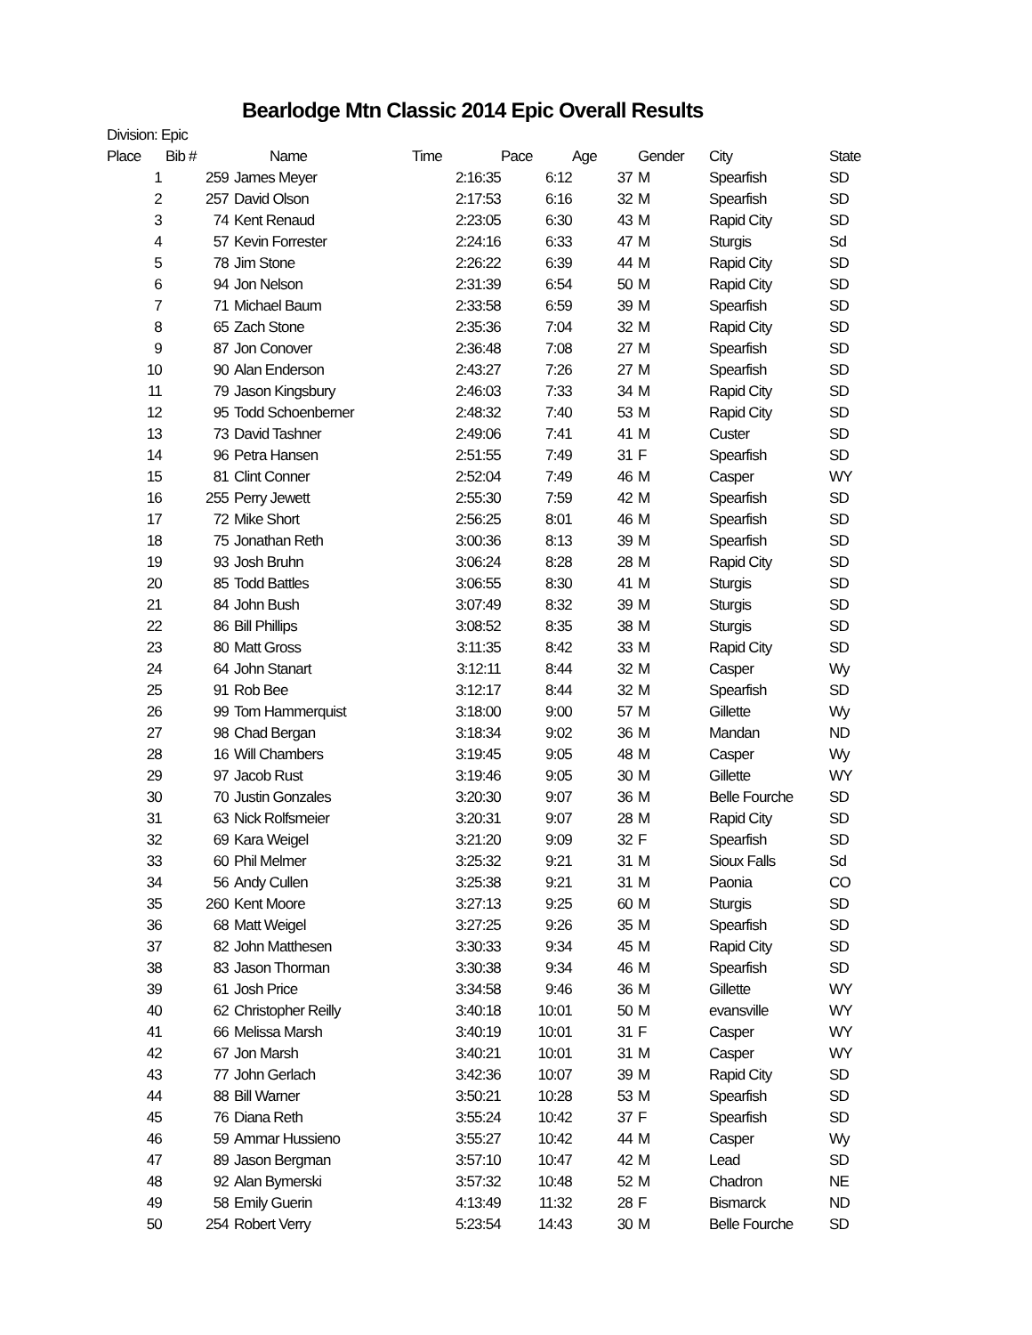Bearlodge Mtn Classic 2014 Epic Overall Results
Division: Epic
| Place | Bib # | Name | Time | Pace | Age | Gender | City | State |
| --- | --- | --- | --- | --- | --- | --- | --- | --- |
| 1 | 259 | James Meyer | 2:16:35 | 6:12 | 37 | M | Spearfish | SD |
| 2 | 257 | David Olson | 2:17:53 | 6:16 | 32 | M | Spearfish | SD |
| 3 | 74 | Kent Renaud | 2:23:05 | 6:30 | 43 | M | Rapid City | SD |
| 4 | 57 | Kevin Forrester | 2:24:16 | 6:33 | 47 | M | Sturgis | Sd |
| 5 | 78 | Jim Stone | 2:26:22 | 6:39 | 44 | M | Rapid City | SD |
| 6 | 94 | Jon Nelson | 2:31:39 | 6:54 | 50 | M | Rapid City | SD |
| 7 | 71 | Michael Baum | 2:33:58 | 6:59 | 39 | M | Spearfish | SD |
| 8 | 65 | Zach Stone | 2:35:36 | 7:04 | 32 | M | Rapid City | SD |
| 9 | 87 | Jon Conover | 2:36:48 | 7:08 | 27 | M | Spearfish | SD |
| 10 | 90 | Alan Enderson | 2:43:27 | 7:26 | 27 | M | Spearfish | SD |
| 11 | 79 | Jason Kingsbury | 2:46:03 | 7:33 | 34 | M | Rapid City | SD |
| 12 | 95 | Todd Schoenberner | 2:48:32 | 7:40 | 53 | M | Rapid City | SD |
| 13 | 73 | David Tashner | 2:49:06 | 7:41 | 41 | M | Custer | SD |
| 14 | 96 | Petra Hansen | 2:51:55 | 7:49 | 31 | F | Spearfish | SD |
| 15 | 81 | Clint Conner | 2:52:04 | 7:49 | 46 | M | Casper | WY |
| 16 | 255 | Perry Jewett | 2:55:30 | 7:59 | 42 | M | Spearfish | SD |
| 17 | 72 | Mike Short | 2:56:25 | 8:01 | 46 | M | Spearfish | SD |
| 18 | 75 | Jonathan Reth | 3:00:36 | 8:13 | 39 | M | Spearfish | SD |
| 19 | 93 | Josh Bruhn | 3:06:24 | 8:28 | 28 | M | Rapid City | SD |
| 20 | 85 | Todd Battles | 3:06:55 | 8:30 | 41 | M | Sturgis | SD |
| 21 | 84 | John Bush | 3:07:49 | 8:32 | 39 | M | Sturgis | SD |
| 22 | 86 | Bill Phillips | 3:08:52 | 8:35 | 38 | M | Sturgis | SD |
| 23 | 80 | Matt Gross | 3:11:35 | 8:42 | 33 | M | Rapid City | SD |
| 24 | 64 | John Stanart | 3:12:11 | 8:44 | 32 | M | Casper | Wy |
| 25 | 91 | Rob Bee | 3:12:17 | 8:44 | 32 | M | Spearfish | SD |
| 26 | 99 | Tom Hammerquist | 3:18:00 | 9:00 | 57 | M | Gillette | Wy |
| 27 | 98 | Chad Bergan | 3:18:34 | 9:02 | 36 | M | Mandan | ND |
| 28 | 16 | Will Chambers | 3:19:45 | 9:05 | 48 | M | Casper | Wy |
| 29 | 97 | Jacob Rust | 3:19:46 | 9:05 | 30 | M | Gillette | WY |
| 30 | 70 | Justin Gonzales | 3:20:30 | 9:07 | 36 | M | Belle Fourche | SD |
| 31 | 63 | Nick Rolfsmeier | 3:20:31 | 9:07 | 28 | M | Rapid City | SD |
| 32 | 69 | Kara Weigel | 3:21:20 | 9:09 | 32 | F | Spearfish | SD |
| 33 | 60 | Phil Melmer | 3:25:32 | 9:21 | 31 | M | Sioux Falls | Sd |
| 34 | 56 | Andy Cullen | 3:25:38 | 9:21 | 31 | M | Paonia | CO |
| 35 | 260 | Kent Moore | 3:27:13 | 9:25 | 60 | M | Sturgis | SD |
| 36 | 68 | Matt Weigel | 3:27:25 | 9:26 | 35 | M | Spearfish | SD |
| 37 | 82 | John Matthesen | 3:30:33 | 9:34 | 45 | M | Rapid City | SD |
| 38 | 83 | Jason Thorman | 3:30:38 | 9:34 | 46 | M | Spearfish | SD |
| 39 | 61 | Josh Price | 3:34:58 | 9:46 | 36 | M | Gillette | WY |
| 40 | 62 | Christopher Reilly | 3:40:18 | 10:01 | 50 | M | evansville | WY |
| 41 | 66 | Melissa Marsh | 3:40:19 | 10:01 | 31 | F | Casper | WY |
| 42 | 67 | Jon Marsh | 3:40:21 | 10:01 | 31 | M | Casper | WY |
| 43 | 77 | John Gerlach | 3:42:36 | 10:07 | 39 | M | Rapid City | SD |
| 44 | 88 | Bill Warner | 3:50:21 | 10:28 | 53 | M | Spearfish | SD |
| 45 | 76 | Diana Reth | 3:55:24 | 10:42 | 37 | F | Spearfish | SD |
| 46 | 59 | Ammar Hussieno | 3:55:27 | 10:42 | 44 | M | Casper | Wy |
| 47 | 89 | Jason Bergman | 3:57:10 | 10:47 | 42 | M | Lead | SD |
| 48 | 92 | Alan Bymerski | 3:57:32 | 10:48 | 52 | M | Chadron | NE |
| 49 | 58 | Emily Guerin | 4:13:49 | 11:32 | 28 | F | Bismarck | ND |
| 50 | 254 | Robert Verry | 5:23:54 | 14:43 | 30 | M | Belle Fourche | SD |